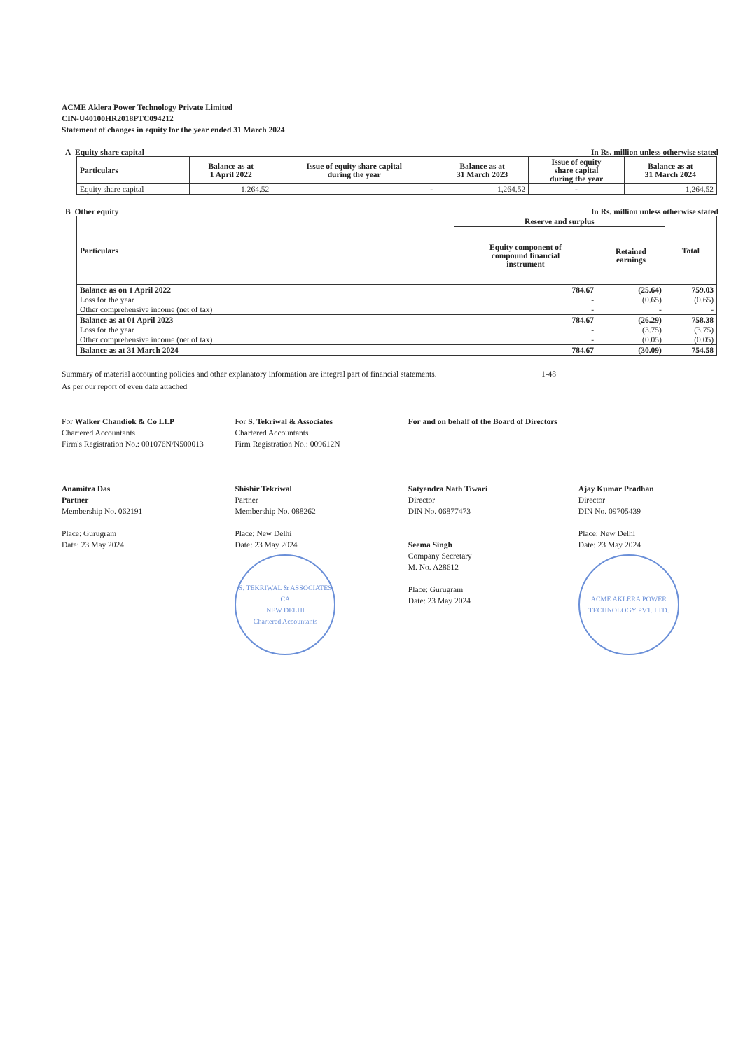ACME Aklera Power Technology Private Limited
CIN-U40100HR2018PTC094212
Statement of changes in equity for the year ended 31 March 2024
A Equity share capital In Rs. million unless otherwise stated
| Particulars | Balance as at 1 April 2022 | Issue of equity share capital during the year | Balance as at 31 March 2023 | Issue of equity share capital during the year | Balance as at 31 March 2024 |
| --- | --- | --- | --- | --- | --- |
| Equity share capital | 1,264.52 | - | 1,264.52 | - | 1,264.52 |
B Other equity In Rs. million unless otherwise stated
| Particulars | Reserve and surplus | | Total |
| --- | --- | --- | --- |
| | Equity component of compound financial instrument | Retained earnings | |
| Balance as on 1 April 2022 | 784.67 | (25.64) | 759.03 |
| Loss for the year | - | (0.65) | (0.65) |
| Other comprehensive income (net of tax) | - | - | - |
| Balance as at 01 April 2023 | 784.67 | (26.29) | 758.38 |
| Loss for the year | - | (3.75) | (3.75) |
| Other comprehensive income (net of tax) | - | (0.05) | (0.05) |
| Balance as at 31 March 2024 | 784.67 | (30.09) | 754.58 |
Summary of material accounting policies and other explanatory information are integral part of financial statements.
1-48
As per our report of even date attached
For Walker Chandiok & Co LLP
Chartered Accountants
Firm's Registration No.: 001076N/N500013
Anamitra Das
Partner
Membership No. 062191
Place: Gurugram
Date: 23 May 2024
For S. Tekriwal & Associates
Chartered Accountants
Firm Registration No.: 009612N
Shishir Tekriwal
Partner
Membership No. 088262
Place: New Delhi
Date: 23 May 2024
S. TEKRIWAL & ASSOCIATES
CA
NEW DELHI
Chartered Accountants
For and on behalf of the Board of Directors
Satyendra Nath Tiwari
Director
DIN No. 06877473
Seema Singh
Company Secretary
M. No. A28612
Place: Gurugram
Date: 23 May 2024
Ajay Kumar Pradhan
Director
DIN No. 09705439
Place: New Delhi
Date: 23 May 2024
ACME AKLERA POWER TECHNOLOGY PVT. LTD.